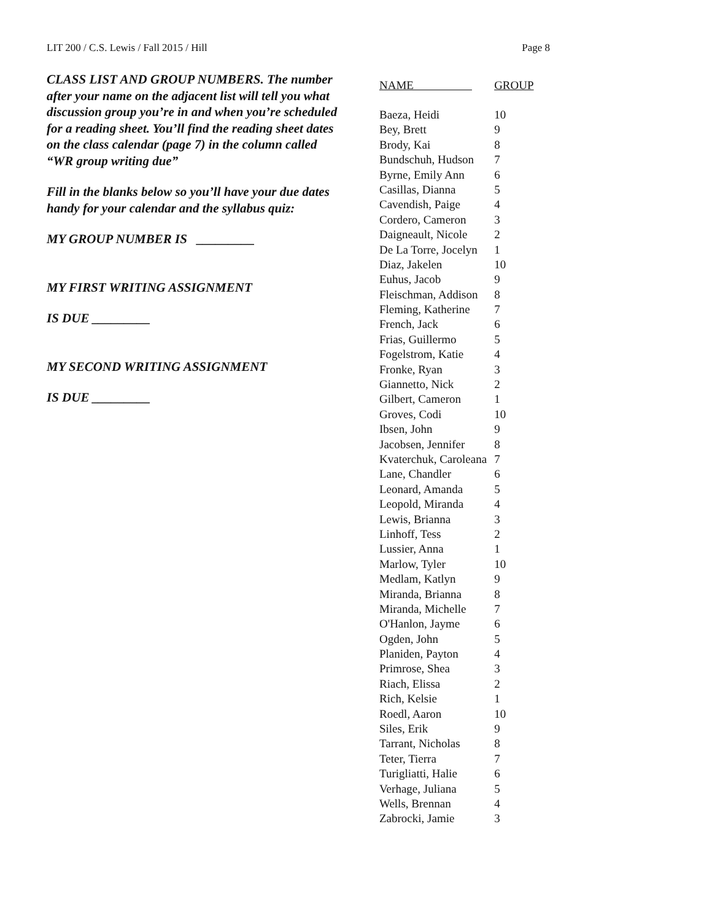LIT 200 / C.S. Lewis / Fall 2015 / Hill Page 8
CLASS LIST AND GROUP NUMBERS. The number after your name on the adjacent list will tell you what discussion group you’re in and when you’re scheduled for a reading sheet. You’ll find the reading sheet dates on the class calendar (page 7) in the column called “WR group writing due”
Fill in the blanks below so you’ll have your due dates handy for your calendar and the syllabus quiz:
MY GROUP NUMBER IS _________
MY FIRST WRITING ASSIGNMENT
IS DUE _________
MY SECOND WRITING ASSIGNMENT
IS DUE _________
| NAME | GROUP |
| --- | --- |
| Baeza, Heidi | 10 |
| Bey, Brett | 9 |
| Brody, Kai | 8 |
| Bundschuh, Hudson | 7 |
| Byrne, Emily Ann | 6 |
| Casillas, Dianna | 5 |
| Cavendish, Paige | 4 |
| Cordero, Cameron | 3 |
| Daigneault, Nicole | 2 |
| De La Torre, Jocelyn | 1 |
| Diaz, Jakelen | 10 |
| Euhus, Jacob | 9 |
| Fleischman, Addison | 8 |
| Fleming, Katherine | 7 |
| French, Jack | 6 |
| Frias, Guillermo | 5 |
| Fogelstrom, Katie | 4 |
| Fronke, Ryan | 3 |
| Giannetto, Nick | 2 |
| Gilbert, Cameron | 1 |
| Groves, Codi | 10 |
| Ibsen, John | 9 |
| Jacobsen, Jennifer | 8 |
| Kvaterchuk, Caroleana | 7 |
| Lane, Chandler | 6 |
| Leonard, Amanda | 5 |
| Leopold, Miranda | 4 |
| Lewis, Brianna | 3 |
| Linhoff, Tess | 2 |
| Lussier, Anna | 1 |
| Marlow, Tyler | 10 |
| Medlam, Katlyn | 9 |
| Miranda, Brianna | 8 |
| Miranda, Michelle | 7 |
| O'Hanlon, Jayme | 6 |
| Ogden, John | 5 |
| Planiden, Payton | 4 |
| Primrose, Shea | 3 |
| Riach, Elissa | 2 |
| Rich, Kelsie | 1 |
| Roedl, Aaron | 10 |
| Siles, Erik | 9 |
| Tarrant, Nicholas | 8 |
| Teter, Tierra | 7 |
| Turigliatti, Halie | 6 |
| Verhage, Juliana | 5 |
| Wells, Brennan | 4 |
| Zabrocki, Jamie | 3 |